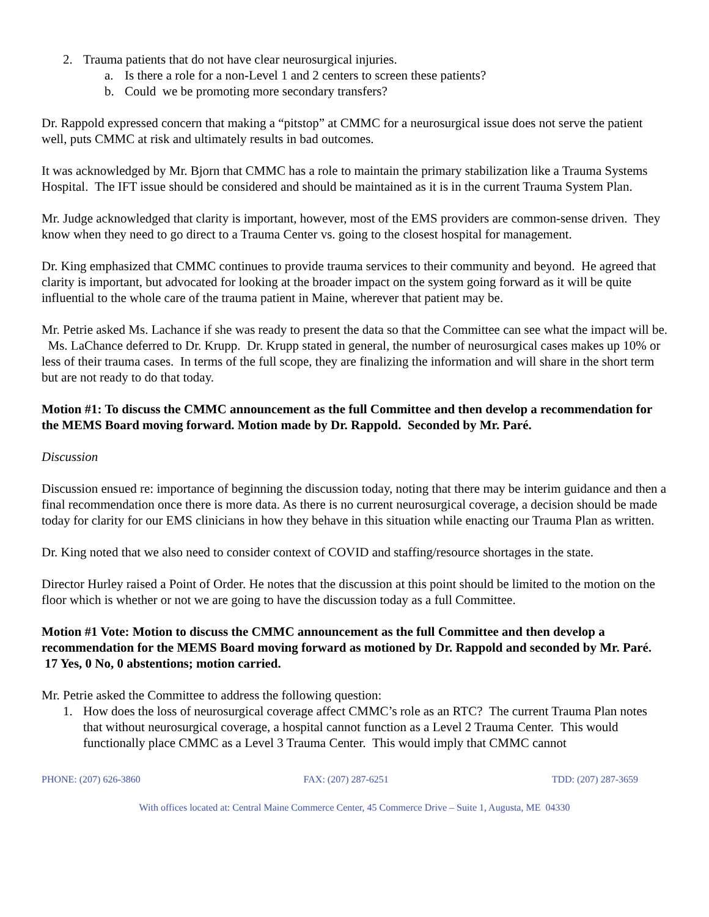2. Trauma patients that do not have clear neurosurgical injuries.
a. Is there a role for a non-Level 1 and 2 centers to screen these patients?
b. Could we be promoting more secondary transfers?
Dr. Rappold expressed concern that making a “pitstop” at CMMC for a neurosurgical issue does not serve the patient well, puts CMMC at risk and ultimately results in bad outcomes.
It was acknowledged by Mr. Bjorn that CMMC has a role to maintain the primary stabilization like a Trauma Systems Hospital. The IFT issue should be considered and should be maintained as it is in the current Trauma System Plan.
Mr. Judge acknowledged that clarity is important, however, most of the EMS providers are common-sense driven. They know when they need to go direct to a Trauma Center vs. going to the closest hospital for management.
Dr. King emphasized that CMMC continues to provide trauma services to their community and beyond. He agreed that clarity is important, but advocated for looking at the broader impact on the system going forward as it will be quite influential to the whole care of the trauma patient in Maine, wherever that patient may be.
Mr. Petrie asked Ms. Lachance if she was ready to present the data so that the Committee can see what the impact will be. Ms. LaChance deferred to Dr. Krupp. Dr. Krupp stated in general, the number of neurosurgical cases makes up 10% or less of their trauma cases. In terms of the full scope, they are finalizing the information and will share in the short term but are not ready to do that today.
Motion #1: To discuss the CMMC announcement as the full Committee and then develop a recommendation for the MEMS Board moving forward. Motion made by Dr. Rappold. Seconded by Mr. Paré.
Discussion
Discussion ensued re: importance of beginning the discussion today, noting that there may be interim guidance and then a final recommendation once there is more data. As there is no current neurosurgical coverage, a decision should be made today for clarity for our EMS clinicians in how they behave in this situation while enacting our Trauma Plan as written.
Dr. King noted that we also need to consider context of COVID and staffing/resource shortages in the state.
Director Hurley raised a Point of Order. He notes that the discussion at this point should be limited to the motion on the floor which is whether or not we are going to have the discussion today as a full Committee.
Motion #1 Vote: Motion to discuss the CMMC announcement as the full Committee and then develop a recommendation for the MEMS Board moving forward as motioned by Dr. Rappold and seconded by Mr. Paré. 17 Yes, 0 No, 0 abstentions; motion carried.
Mr. Petrie asked the Committee to address the following question:
1. How does the loss of neurosurgical coverage affect CMMC’s role as an RTC? The current Trauma Plan notes that without neurosurgical coverage, a hospital cannot function as a Level 2 Trauma Center. This would functionally place CMMC as a Level 3 Trauma Center. This would imply that CMMC cannot
PHONE: (207) 626-3860 FAX: (207) 287-6251 TDD: (207) 287-3659
With offices located at: Central Maine Commerce Center, 45 Commerce Drive – Suite 1, Augusta, ME 04330